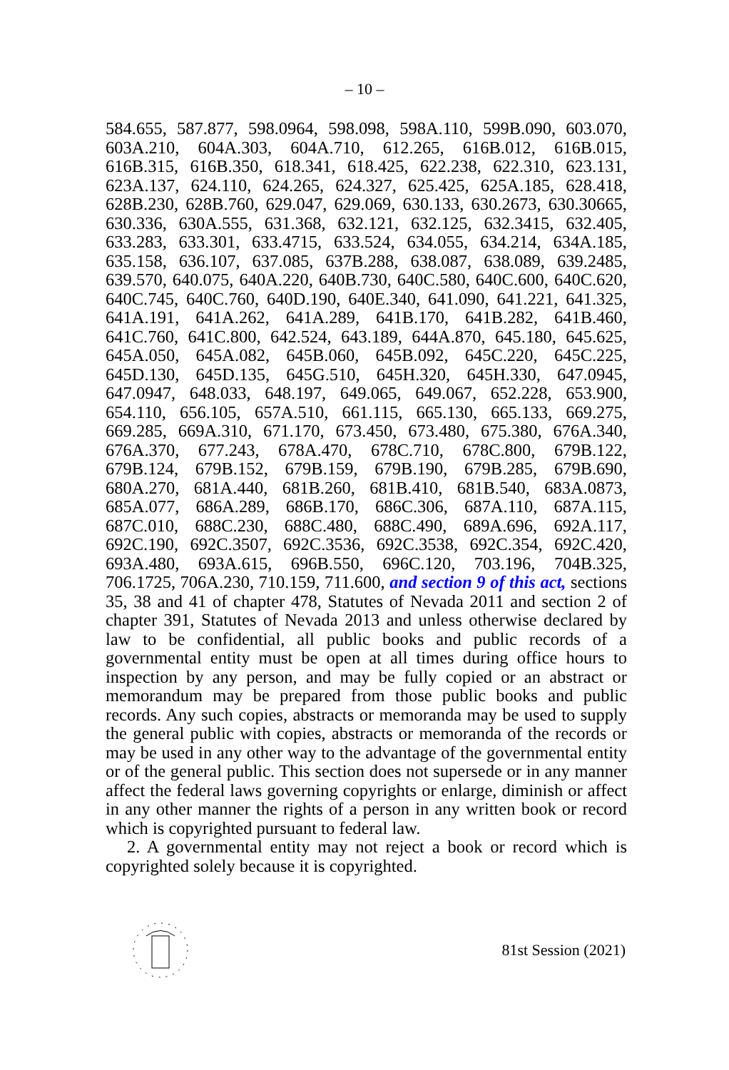– 10 –
584.655, 587.877, 598.0964, 598.098, 598A.110, 599B.090, 603.070, 603A.210, 604A.303, 604A.710, 612.265, 616B.012, 616B.015, 616B.315, 616B.350, 618.341, 618.425, 622.238, 622.310, 623.131, 623A.137, 624.110, 624.265, 624.327, 625.425, 625A.185, 628.418, 628B.230, 628B.760, 629.047, 629.069, 630.133, 630.2673, 630.30665, 630.336, 630A.555, 631.368, 632.121, 632.125, 632.3415, 632.405, 633.283, 633.301, 633.4715, 633.524, 634.055, 634.214, 634A.185, 635.158, 636.107, 637.085, 637B.288, 638.087, 638.089, 639.2485, 639.570, 640.075, 640A.220, 640B.730, 640C.580, 640C.600, 640C.620, 640C.745, 640C.760, 640D.190, 640E.340, 641.090, 641.221, 641.325, 641A.191, 641A.262, 641A.289, 641B.170, 641B.282, 641B.460, 641C.760, 641C.800, 642.524, 643.189, 644A.870, 645.180, 645.625, 645A.050, 645A.082, 645B.060, 645B.092, 645C.220, 645C.225, 645D.130, 645D.135, 645G.510, 645H.320, 645H.330, 647.0945, 647.0947, 648.033, 648.197, 649.065, 649.067, 652.228, 653.900, 654.110, 656.105, 657A.510, 661.115, 665.130, 665.133, 669.275, 669.285, 669A.310, 671.170, 673.450, 673.480, 675.380, 676A.340, 676A.370, 677.243, 678A.470, 678C.710, 678C.800, 679B.122, 679B.124, 679B.152, 679B.159, 679B.190, 679B.285, 679B.690, 680A.270, 681A.440, 681B.260, 681B.410, 681B.540, 683A.0873, 685A.077, 686A.289, 686B.170, 686C.306, 687A.110, 687A.115, 687C.010, 688C.230, 688C.480, 688C.490, 689A.696, 692A.117, 692C.190, 692C.3507, 692C.3536, 692C.3538, 692C.354, 692C.420, 693A.480, 693A.615, 696B.550, 696C.120, 703.196, 704B.325, 706.1725, 706A.230, 710.159, 711.600, and section 9 of this act, sections 35, 38 and 41 of chapter 478, Statutes of Nevada 2011 and section 2 of chapter 391, Statutes of Nevada 2013 and unless otherwise declared by law to be confidential, all public books and public records of a governmental entity must be open at all times during office hours to inspection by any person, and may be fully copied or an abstract or memorandum may be prepared from those public books and public records. Any such copies, abstracts or memoranda may be used to supply the general public with copies, abstracts or memoranda of the records or may be used in any other way to the advantage of the governmental entity or of the general public. This section does not supersede or in any manner affect the federal laws governing copyrights or enlarge, diminish or affect in any other manner the rights of a person in any written book or record which is copyrighted pursuant to federal law.
2. A governmental entity may not reject a book or record which is copyrighted solely because it is copyrighted.
81st Session (2021)